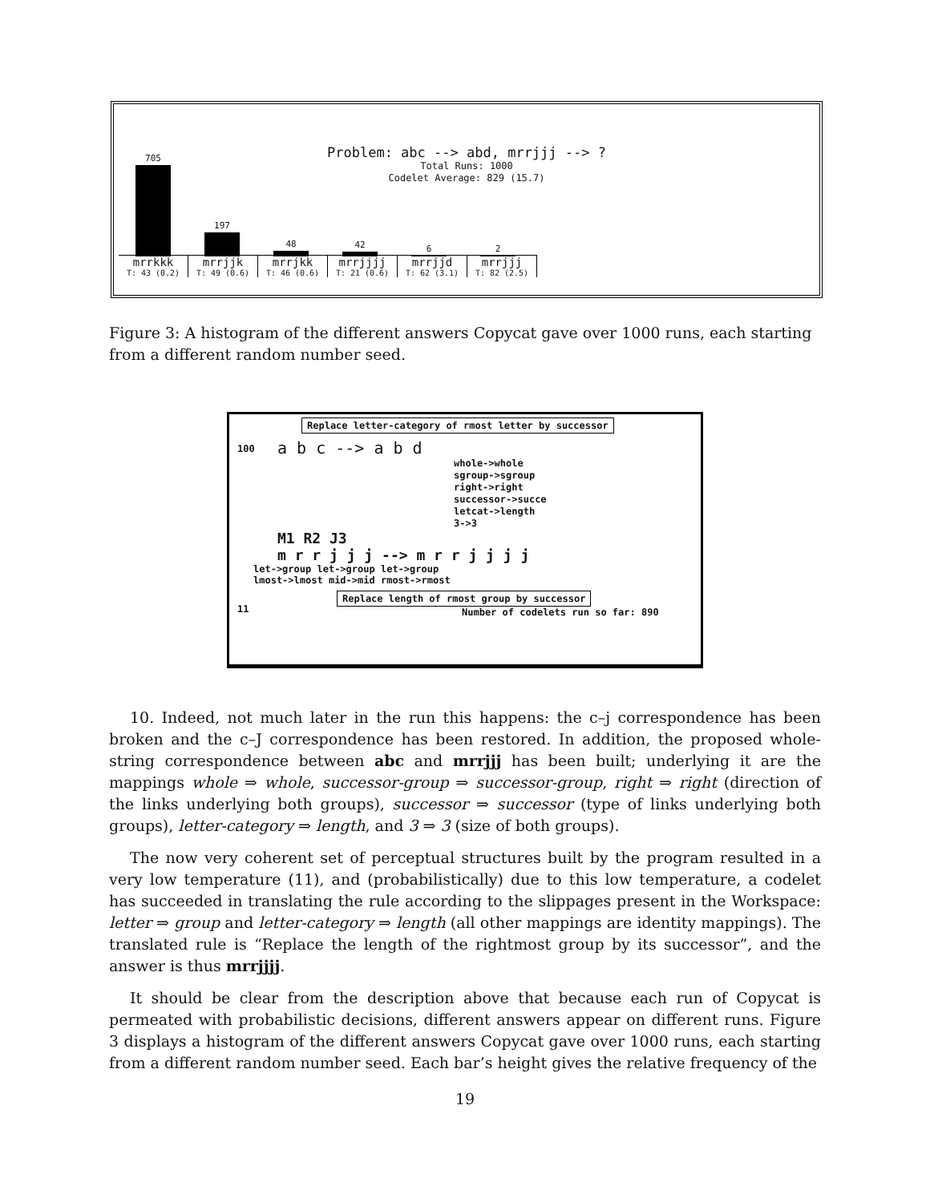Problem: abc --> abd, mrrjjj --> ?
Total Runs: 1000
Codelet Average: 829 (15.7)
705
197
48
42
6
2
mrrkkk
T: 43 (0.2)
mrrjjk
T: 49 (0.6)
mrrjkk
T: 46 (0.6)
mrrjjjj
T: 21 (0.6)
mrrjjd
T: 62 (3.1)
mrrjjj
T: 82 (2.5)
Figure 3: A histogram of the different answers Copycat gave over 1000 runs, each starting from a different random number seed.
Replace letter-category of rmost letter by successor
a b c --> a b d
whole->whole
sgroup->sgroup
right->right
successor->succe
letcat->length
3->3
M1 R2 J3
m r r j j j --> m r r j j j j
let->group let->group let->group
lmost->lmost mid->mid rmost->rmost
Replace length of rmost group by successor
Number of codelets run so far: 890
100
11
10. Indeed, not much later in the run this happens: the c–j correspondence has been broken and the c–J correspondence has been restored. In addition, the proposed whole-string correspondence between abc and mrrjjj has been built; underlying it are the mappings whole ⇒ whole, successor-group ⇒ successor-group, right ⇒ right (direction of the links underlying both groups), successor ⇒ successor (type of links underlying both groups), letter-category ⇒ length, and 3 ⇒ 3 (size of both groups).
The now very coherent set of perceptual structures built by the program resulted in a very low temperature (11), and (probabilistically) due to this low temperature, a codelet has succeeded in translating the rule according to the slippages present in the Workspace: letter ⇒ group and letter-category ⇒ length (all other mappings are identity mappings). The translated rule is “Replace the length of the rightmost group by its successor”, and the answer is thus mrrjjjj.
It should be clear from the description above that because each run of Copycat is permeated with probabilistic decisions, different answers appear on different runs. Figure 3 displays a histogram of the different answers Copycat gave over 1000 runs, each starting from a different random number seed. Each bar’s height gives the relative frequency of the
19